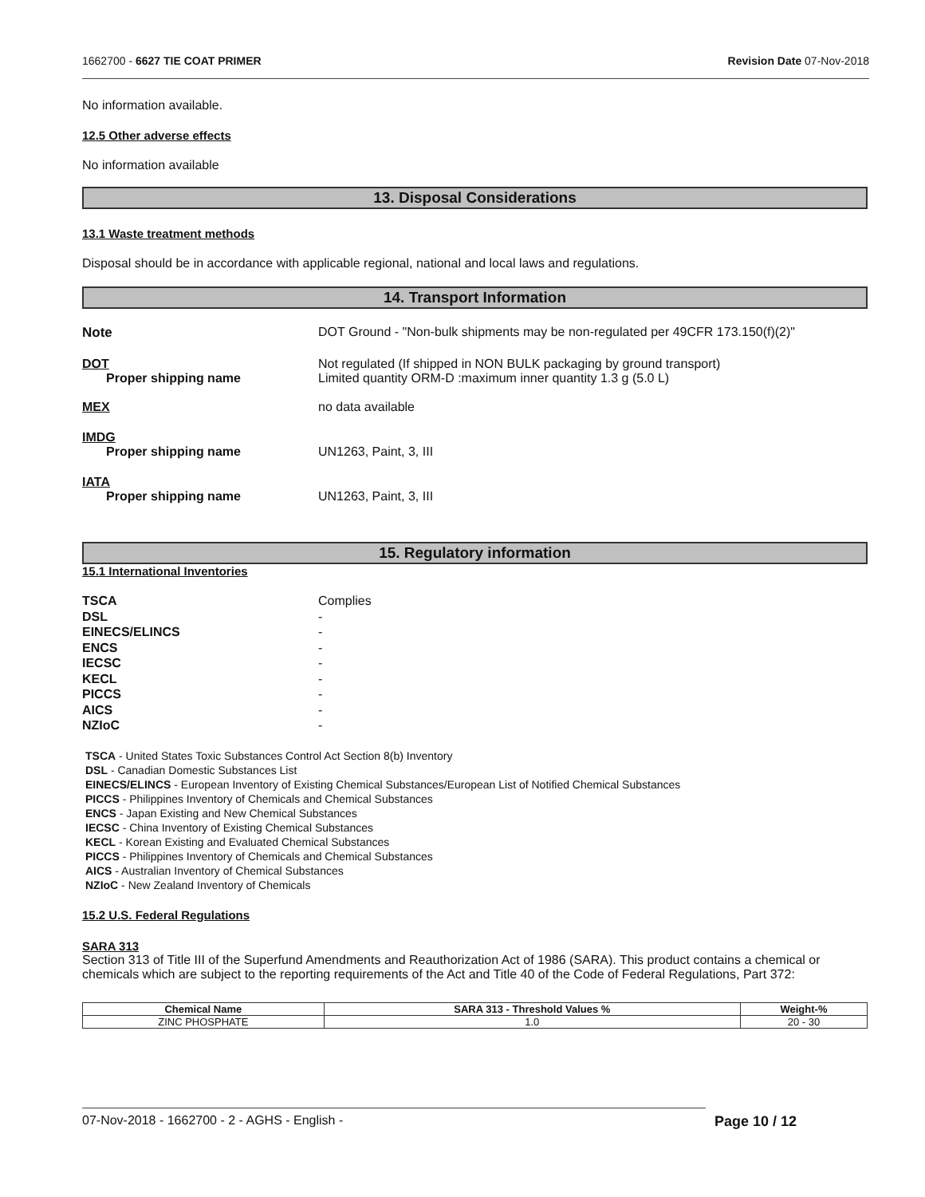1662700 - 6627 TIE COAT PRIMER Revision Date 07-Nov-2018
No information available.
12.5 Other adverse effects
No information available
13. Disposal Considerations
13.1 Waste treatment methods
Disposal should be in accordance with applicable regional, national and local laws and regulations.
14. Transport Information
Note DOT Ground - "Non-bulk shipments may be non-regulated per 49CFR 173.150(f)(2)"
DOT
Proper shipping name Not regulated (If shipped in NON BULK packaging by ground transport)
Limited quantity ORM-D :maximum inner quantity 1.3 g (5.0 L)
MEX no data available
IMDG
Proper shipping name
UN1263, Paint, 3, III
IATA
Proper shipping name
UN1263, Paint, 3, III
15. Regulatory information
15.1 International Inventories
TSCA Complies
DSL -
EINECS/ELINCS -
ENCS -
IECSC -
KECL -
PICCS -
AICS -
NZIoC -
TSCA - United States Toxic Substances Control Act Section 8(b) Inventory
DSL - Canadian Domestic Substances List
EINECS/ELINCS - European Inventory of Existing Chemical Substances/European List of Notified Chemical Substances
PICCS - Philippines Inventory of Chemicals and Chemical Substances
ENCS - Japan Existing and New Chemical Substances
IECSC - China Inventory of Existing Chemical Substances
KECL - Korean Existing and Evaluated Chemical Substances
PICCS - Philippines Inventory of Chemicals and Chemical Substances
AICS - Australian Inventory of Chemical Substances
NZIoC - New Zealand Inventory of Chemicals
15.2 U.S. Federal Regulations
SARA 313
Section 313 of Title III of the Superfund Amendments and Reauthorization Act of 1986 (SARA). This product contains a chemical or chemicals which are subject to the reporting requirements of the Act and Title 40 of the Code of Federal Regulations, Part 372:
| Chemical Name | SARA 313 - Threshold Values % | Weight-% |
| --- | --- | --- |
| ZINC PHOSPHATE | 1.0 | 20 - 30 |
07-Nov-2018 - 1662700 - 2 - AGHS - English - Page 10 / 12